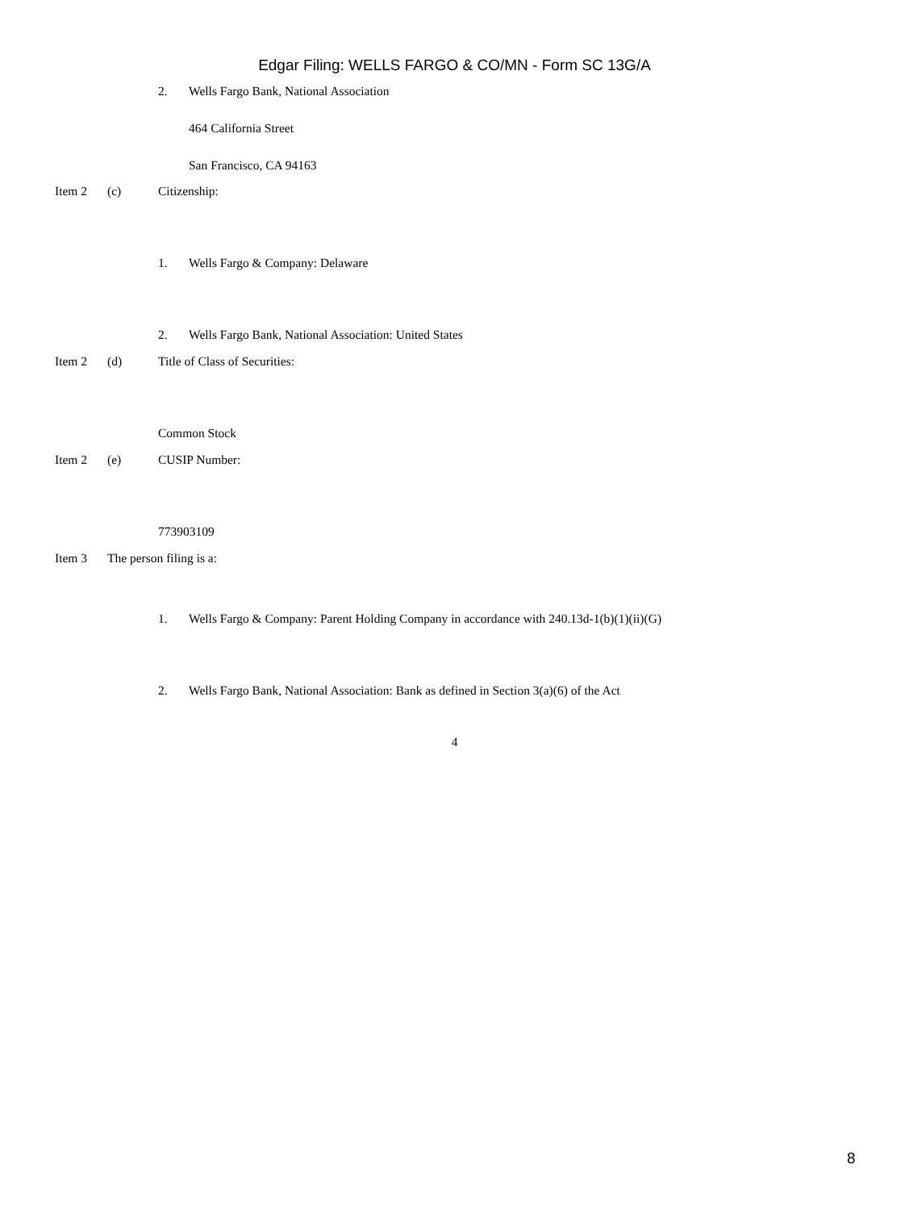Edgar Filing: WELLS FARGO & CO/MN - Form SC 13G/A
2. Wells Fargo Bank, National Association 464 California Street San Francisco, CA 94163
Item 2 (c) Citizenship: 1. Wells Fargo & Company: Delaware
2. Wells Fargo Bank, National Association: United States
Item 2 (d) Title of Class of Securities: Common Stock
Item 2 (e) CUSIP Number: 773903109
Item 3 The person filing is a: 1. Wells Fargo & Company: Parent Holding Company in accordance with 240.13d-1(b)(1)(ii)(G)
2. Wells Fargo Bank, National Association: Bank as defined in Section 3(a)(6) of the Act
4
8